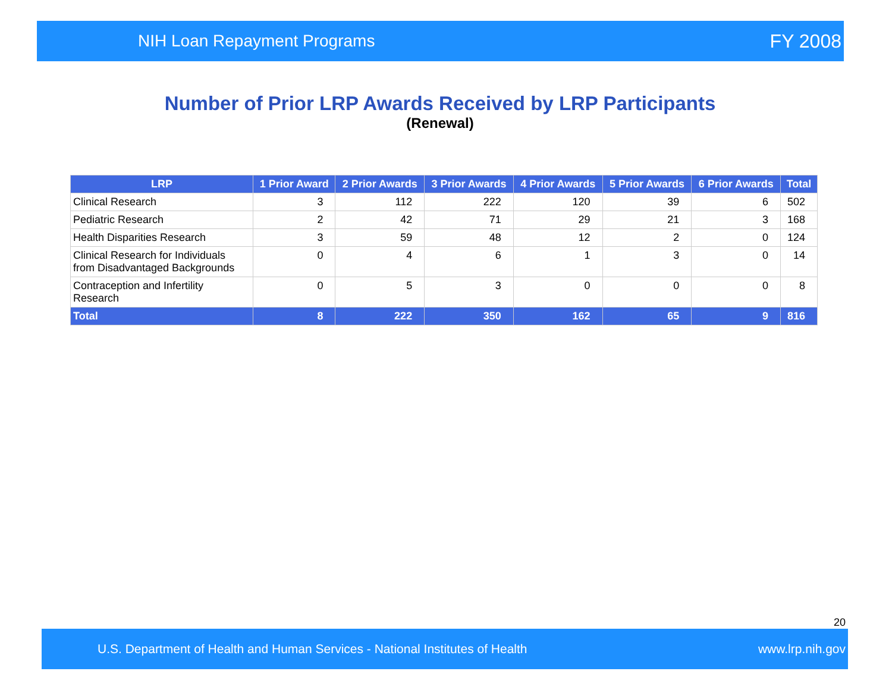NIH Loan Repayment Programs FY 2008
Number of Prior LRP Awards Received by LRP Participants
(Renewal)
| LRP | 1 Prior Award | 2 Prior Awards | 3 Prior Awards | 4 Prior Awards | 5 Prior Awards | 6 Prior Awards | Total |
| --- | --- | --- | --- | --- | --- | --- | --- |
| Clinical Research | 3 | 112 | 222 | 120 | 39 | 6 | 502 |
| Pediatric Research | 2 | 42 | 71 | 29 | 21 | 3 | 168 |
| Health Disparities Research | 3 | 59 | 48 | 12 | 2 | 0 | 124 |
| Clinical Research for Individuals from Disadvantaged Backgrounds | 0 | 4 | 6 | 1 | 3 | 0 | 14 |
| Contraception and Infertility Research | 0 | 5 | 3 | 0 | 0 | 0 | 8 |
| Total | 8 | 222 | 350 | 162 | 65 | 9 | 816 |
20
U.S. Department of Health and Human Services - National Institutes of Health www.lrp.nih.gov